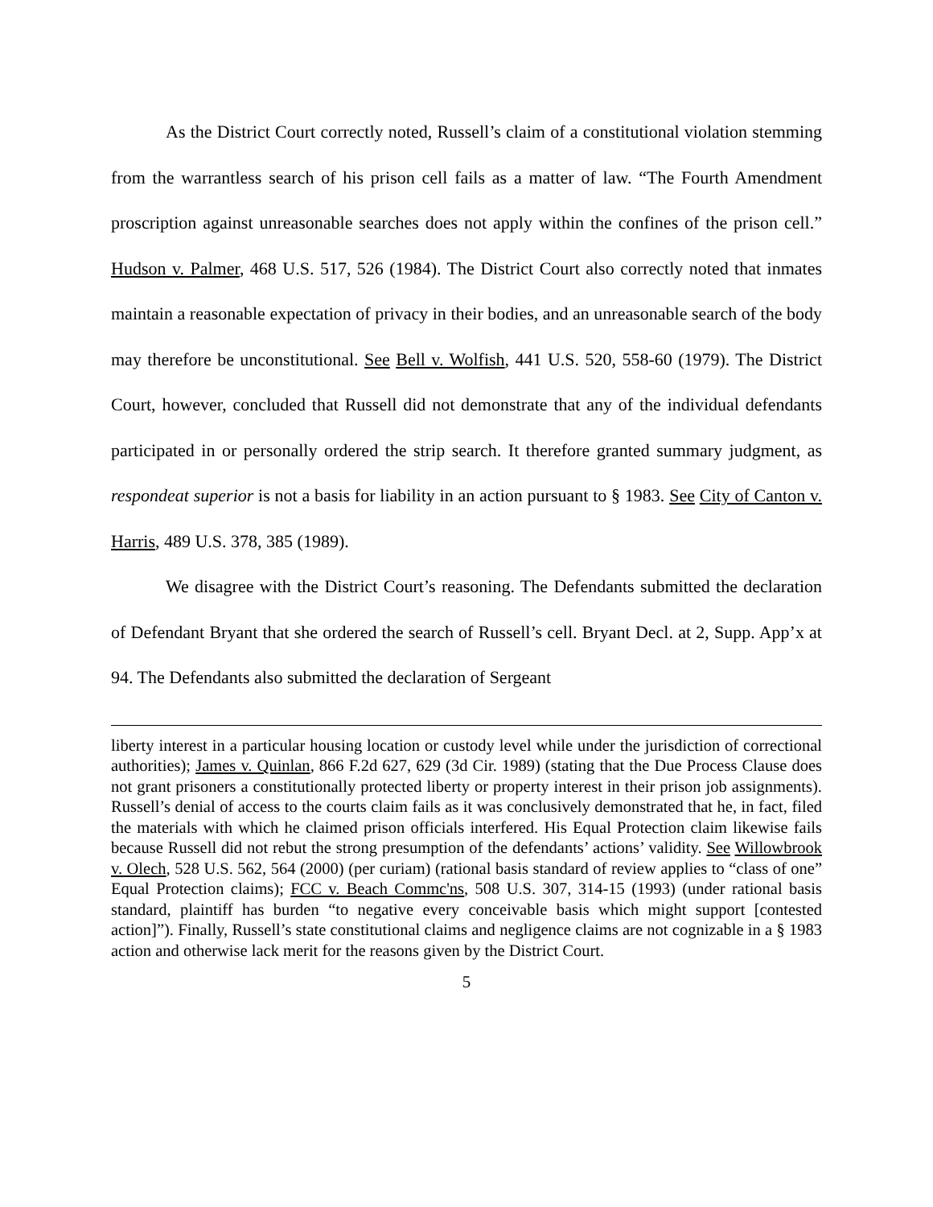As the District Court correctly noted, Russell’s claim of a constitutional violation stemming from the warrantless search of his prison cell fails as a matter of law. “The Fourth Amendment proscription against unreasonable searches does not apply within the confines of the prison cell.” Hudson v. Palmer, 468 U.S. 517, 526 (1984). The District Court also correctly noted that inmates maintain a reasonable expectation of privacy in their bodies, and an unreasonable search of the body may therefore be unconstitutional. See Bell v. Wolfish, 441 U.S. 520, 558-60 (1979). The District Court, however, concluded that Russell did not demonstrate that any of the individual defendants participated in or personally ordered the strip search. It therefore granted summary judgment, as respondeat superior is not a basis for liability in an action pursuant to § 1983. See City of Canton v. Harris, 489 U.S. 378, 385 (1989).
We disagree with the District Court’s reasoning. The Defendants submitted the declaration of Defendant Bryant that she ordered the search of Russell’s cell. Bryant Decl. at 2, Supp. App’x at 94. The Defendants also submitted the declaration of Sergeant
liberty interest in a particular housing location or custody level while under the jurisdiction of correctional authorities); James v. Quinlan, 866 F.2d 627, 629 (3d Cir. 1989) (stating that the Due Process Clause does not grant prisoners a constitutionally protected liberty or property interest in their prison job assignments). Russell’s denial of access to the courts claim fails as it was conclusively demonstrated that he, in fact, filed the materials with which he claimed prison officials interfered. His Equal Protection claim likewise fails because Russell did not rebut the strong presumption of the defendants’ actions’ validity. See Willowbrook v. Olech, 528 U.S. 562, 564 (2000) (per curiam) (rational basis standard of review applies to “class of one” Equal Protection claims); FCC v. Beach Commc'ns, 508 U.S. 307, 314-15 (1993) (under rational basis standard, plaintiff has burden “to negative every conceivable basis which might support [contested action]”). Finally, Russell’s state constitutional claims and negligence claims are not cognizable in a § 1983 action and otherwise lack merit for the reasons given by the District Court.
5